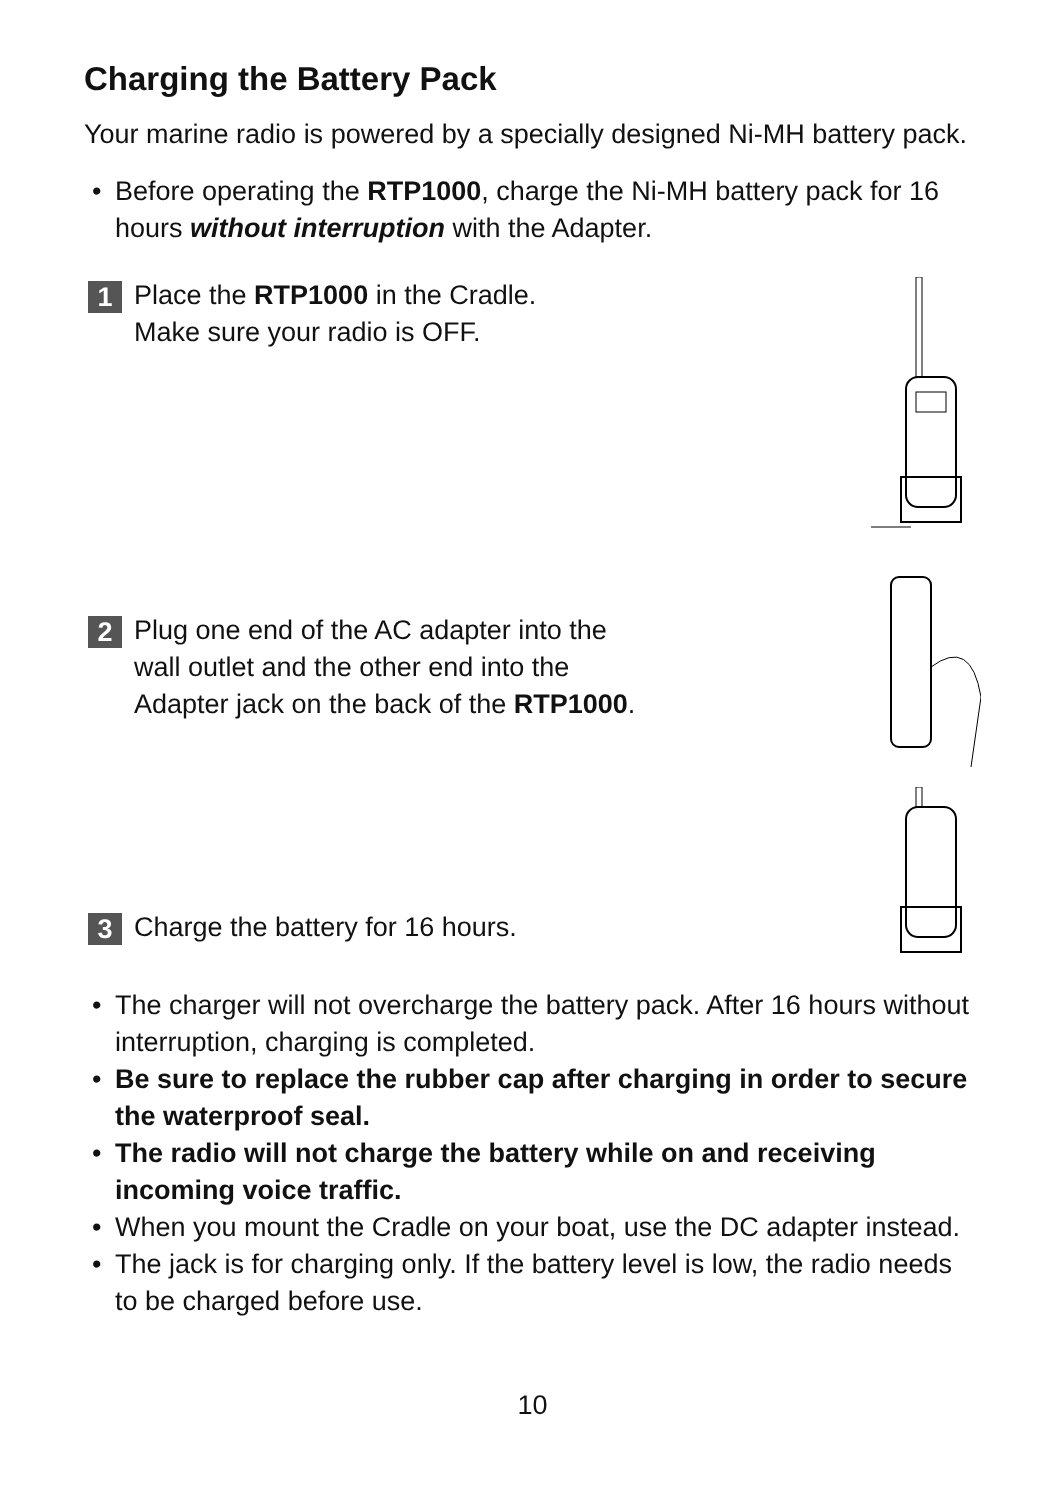Charging the Battery Pack
Your marine radio is powered by a specially designed Ni-MH battery pack.
• Before operating the RTP1000, charge the Ni-MH battery pack for 16 hours without interruption with the Adapter.
1
Place the RTP1000 in the Cradle.
Make sure your radio is OFF.
2
Plug one end of the AC adapter into the
wall outlet and the other end into the
Adapter jack on the back of the RTP1000.
3
Charge the battery for 16 hours.
• The charger will not overcharge the battery pack. After 16 hours without interruption, charging is completed.
• Be sure to replace the rubber cap after charging in order to secure the waterproof seal.
• The radio will not charge the battery while on and receiving incoming voice traffic.
• When you mount the Cradle on your boat, use the DC adapter instead.
• The jack is for charging only. If the battery level is low, the radio needs to be charged before use.
10